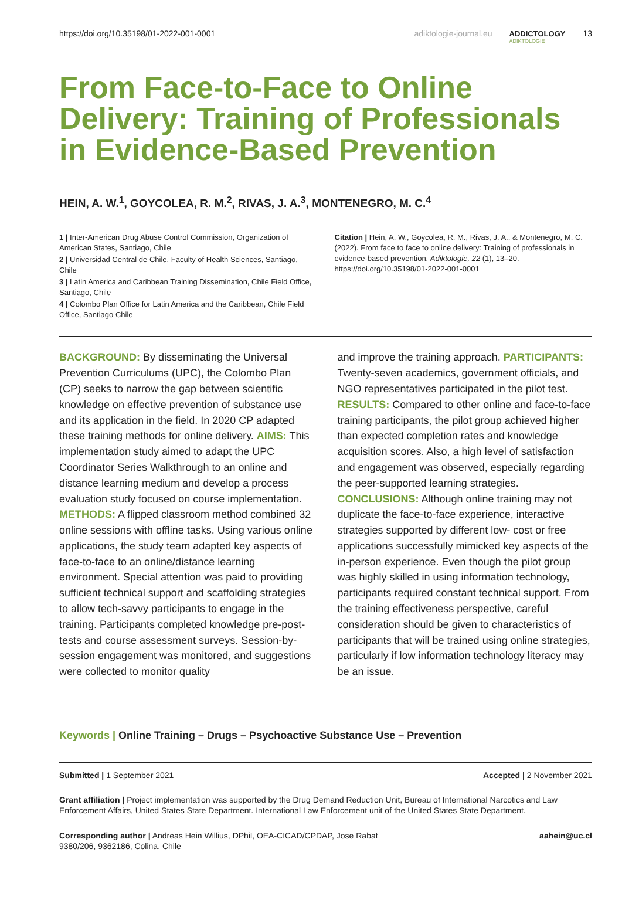https://doi.org/10.35198/01-2022-001-0001 adiktologie-journal.eu
ADDICTOLOGY
ADIKTOLOGIE
13
From Face-to-Face to Online Delivery: Training of Professionals in Evidence-Based Prevention
HEIN, A. W.<sup>1</sup>, GOYCOLEA, R. M.<sup>2</sup>, RIVAS, J. A.<sup>3</sup>, MONTENEGRO, M. C.<sup>4</sup>
1 | Inter-American Drug Abuse Control Commission, Organization of American States, Santiago, Chile
2 | Universidad Central de Chile, Faculty of Health Sciences, Santiago, Chile
3 | Latin America and Caribbean Training Dissemination, Chile Field Office, Santiago, Chile
4 | Colombo Plan Office for Latin America and the Caribbean, Chile Field Office, Santiago Chile
Citation | Hein, A. W., Goycolea, R. M., Rivas, J. A., & Montenegro, M. C. (2022). From face to face to online delivery: Training of professionals in evidence-based prevention. Adiktologie, 22 (1), 13–20. https://doi.org/10.35198/01-2022-001-0001
BACKGROUND: By disseminating the Universal Prevention Curriculums (UPC), the Colombo Plan (CP) seeks to narrow the gap between scientific knowledge on effective prevention of substance use and its application in the field. In 2020 CP adapted these training methods for online delivery. AIMS: This implementation study aimed to adapt the UPC Coordinator Series Walkthrough to an online and distance learning medium and develop a process evaluation study focused on course implementation. METHODS: A flipped classroom method combined 32 online sessions with offline tasks. Using various online applications, the study team adapted key aspects of face-to-face to an online/distance learning environment. Special attention was paid to providing sufficient technical support and scaffolding strategies to allow tech-savvy participants to engage in the training. Participants completed knowledge pre-post-tests and course assessment surveys. Session-by-session engagement was monitored, and suggestions were collected to monitor quality
and improve the training approach. PARTICIPANTS: Twenty-seven academics, government officials, and NGO representatives participated in the pilot test. RESULTS: Compared to other online and face-to-face training participants, the pilot group achieved higher than expected completion rates and knowledge acquisition scores. Also, a high level of satisfaction and engagement was observed, especially regarding the peer-supported learning strategies. CONCLUSIONS: Although online training may not duplicate the face-to-face experience, interactive strategies supported by different low- cost or free applications successfully mimicked key aspects of the in-person experience. Even though the pilot group was highly skilled in using information technology, participants required constant technical support. From the training effectiveness perspective, careful consideration should be given to characteristics of participants that will be trained using online strategies, particularly if low information technology literacy may be an issue.
Keywords | Online Training – Drugs – Psychoactive Substance Use – Prevention
Submitted | 1 September 2021 Accepted | 2 November 2021
Grant affiliation | Project implementation was supported by the Drug Demand Reduction Unit, Bureau of International Narcotics and Law Enforcement Affairs, United States State Department. International Law Enforcement unit of the United States State Department.
Corresponding author | Andreas Hein Willius, DPhil, OEA-CICAD/CPDAP, Jose Rabat 9380/206, 9362186, Colina, Chile aahein@uc.cl